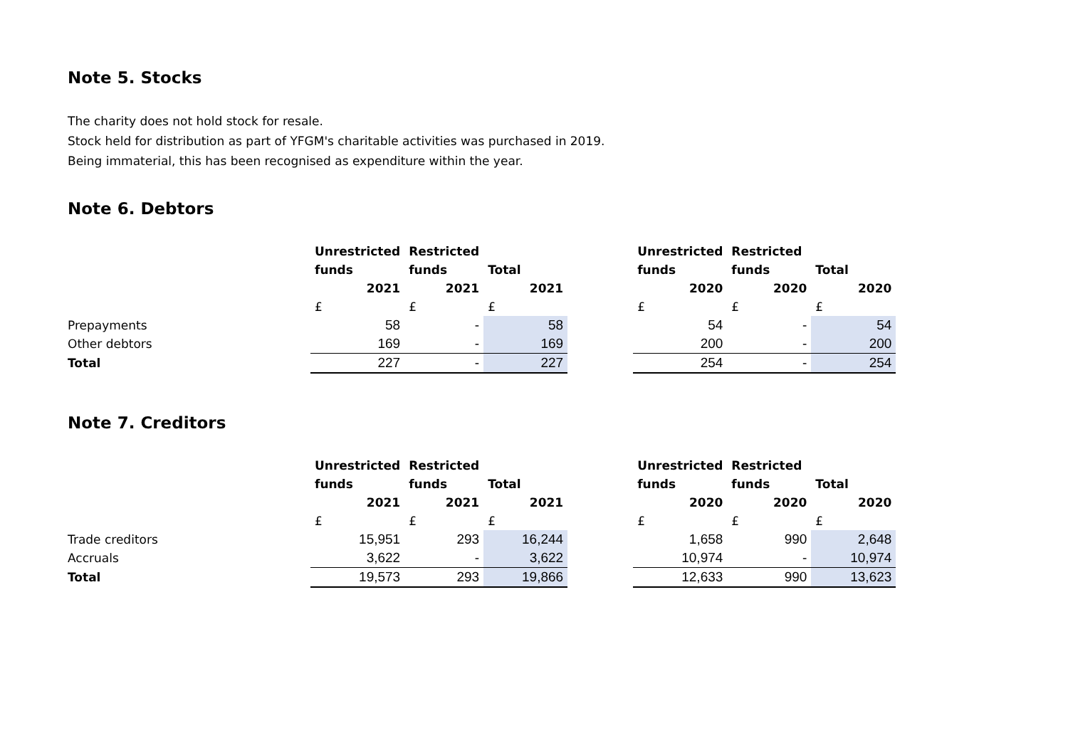Note 5. Stocks
The charity does not hold stock for resale.
Stock held for distribution as part of YFGM's charitable activities was purchased in 2019.
Being immaterial, this has been recognised as expenditure within the year.
Note 6. Debtors
| | Unrestricted | Restricted | | | Unrestricted | Restricted | |
| | funds | funds | Total | | funds | funds | Total |
| | 2021 | 2021 | 2021 | | 2020 | 2020 | 2020 |
| | £ | £ | £ | | £ | £ | £ |
| Prepayments | 58 | - | 58 | | 54 | - | 54 |
| Other debtors | 169 | - | 169 | | 200 | - | 200 |
| Total | 227 | - | 227 | | 254 | - | 254 |
Note 7. Creditors
| | Unrestricted | Restricted | | | Unrestricted | Restricted | |
| | funds | funds | Total | | funds | funds | Total |
| | 2021 | 2021 | 2021 | | 2020 | 2020 | 2020 |
| | £ | £ | £ | | £ | £ | £ |
| Trade creditors | 15,951 | 293 | 16,244 | | 1,658 | 990 | 2,648 |
| Accruals | 3,622 | - | 3,622 | | 10,974 | - | 10,974 |
| Total | 19,573 | 293 | 19,866 | | 12,633 | 990 | 13,623 |